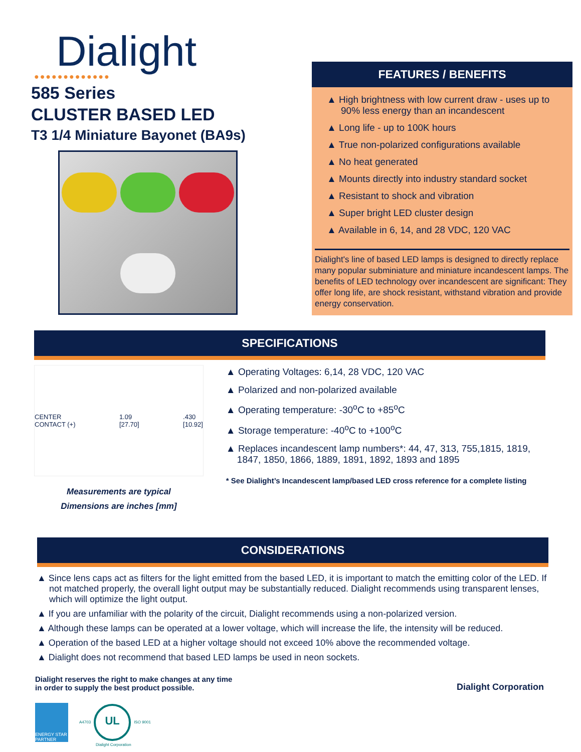Dialight
●●●●●●●●●●●●●
585 Series
CLUSTER BASED LED
T3 1/4 Miniature Bayonet (BA9s)
FEATURES / BENEFITS
▲ High brightness with low current draw - uses up to 90% less energy than an incandescent
▲ Long life - up to 100K hours
▲ True non-polarized configurations available
▲ No heat generated
▲ Mounts directly into industry standard socket
▲ Resistant to shock and vibration
▲ Super bright LED cluster design
▲ Available in 6, 14, and 28 VDC, 120 VAC
Dialight's line of based LED lamps is designed to directly replace many popular subminiature and miniature incandescent lamps. The benefits of LED technology over incandescent are significant: They offer long life, are shock resistant, withstand vibration and provide energy conservation.
SPECIFICATIONS
CENTER
CONTACT (+) 1.09
[27.70].430
[10.92]
Measurements are typical
Dimensions are inches [mm]
▲ Operating Voltages: 6,14, 28 VDC, 120 VAC
▲ Polarized and non-polarized available
▲ Operating temperature: -30<sup>o</sup>C to +85<sup>o</sup>C
▲ Storage temperature: -40<sup>o</sup>C to +100<sup>o</sup>C
▲ Replaces incandescent lamp numbers*: 44, 47, 313, 755,1815, 1819, 1847, 1850, 1866, 1889, 1891, 1892, 1893 and 1895
* See Dialight’s Incandescent lamp/based LED cross reference for a complete listing
CONSIDERATIONS
▲ Since lens caps act as filters for the light emitted from the based LED, it is important to match the emitting color of the LED. If not matched properly, the overall light output may be substantially reduced. Dialight recommends using transparent lenses, which will optimize the light output.
▲ If you are unfamiliar with the polarity of the circuit, Dialight recommends using a non-polarized version.
▲ Although these lamps can be operated at a lower voltage, which will increase the life, the intensity will be reduced.
▲ Operation of the based LED at a higher voltage should not exceed 10% above the recommended voltage.
▲ Dialight does not recommend that based LED lamps be used in neon sockets.
Dialight reserves the right to make changes at any time
in order to supply the best product possible.
Dialight Corporation
ENERGY STAR PARTNER
A4703
UL
ISO 9001 Dialight Corporation